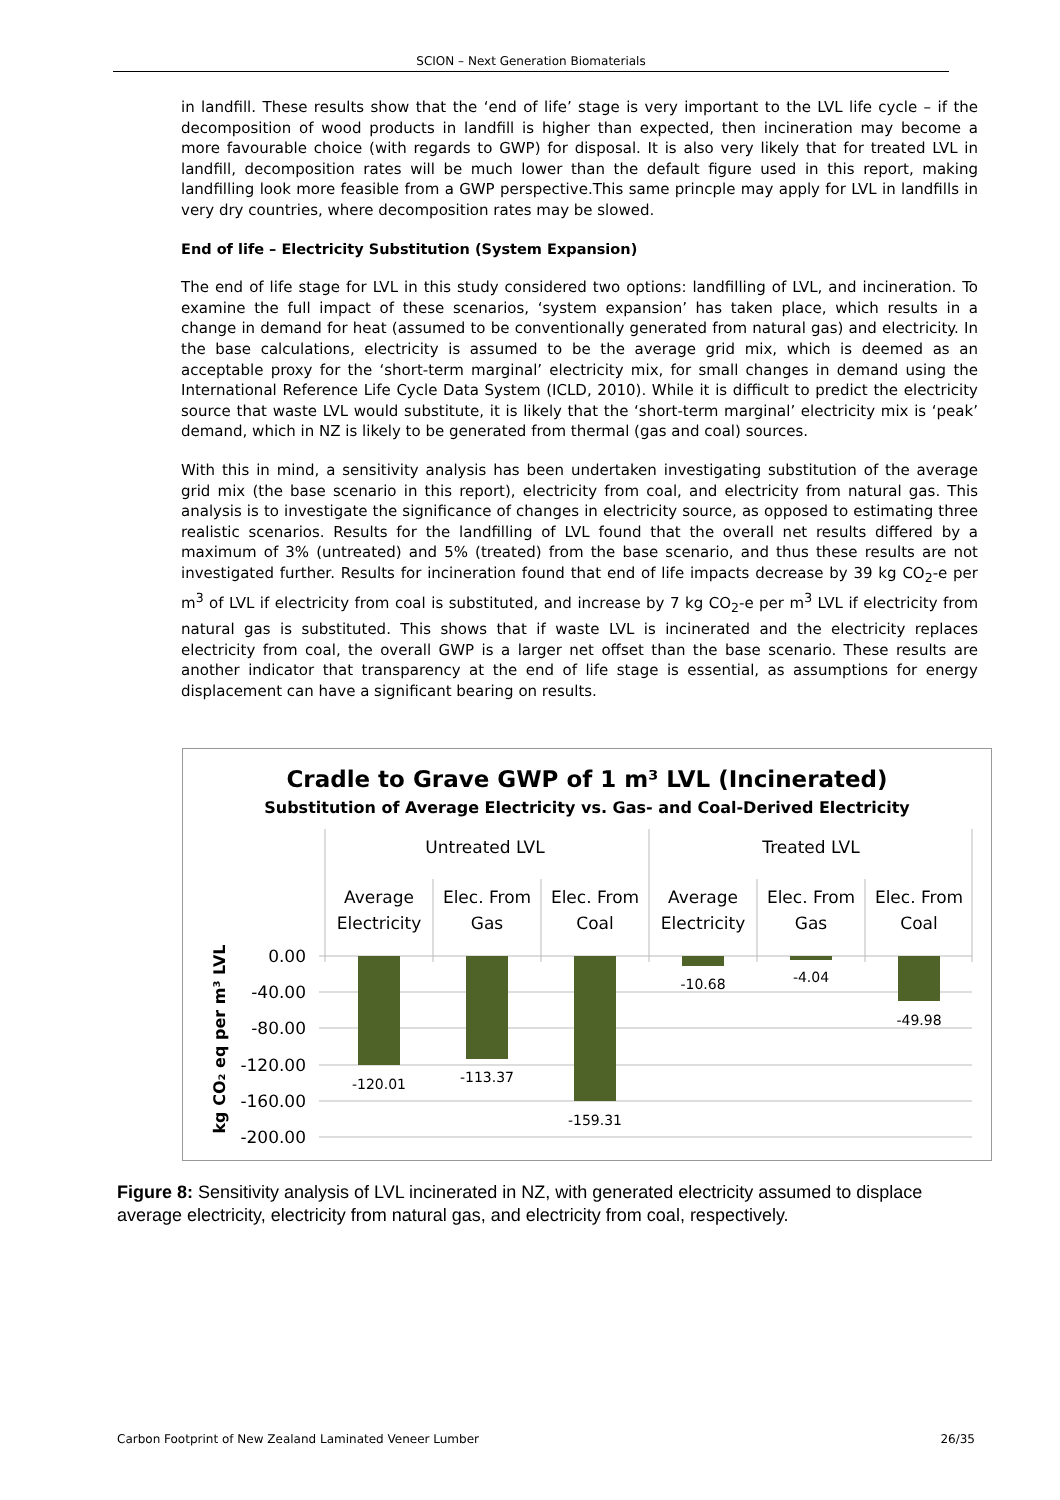SCION – Next Generation Biomaterials
in landfill. These results show that the ‘end of life’ stage is very important to the LVL life cycle – if the decomposition of wood products in landfill is higher than expected, then incineration may become a more favourable choice (with regards to GWP) for disposal. It is also very likely that for treated LVL in landfill, decomposition rates will be much lower than the default figure used in this report, making landfilling look more feasible from a GWP perspective.This same princple may apply for LVL in landfills in very dry countries, where decomposition rates may be slowed.
End of life – Electricity Substitution (System Expansion)
The end of life stage for LVL in this study considered two options: landfilling of LVL, and incineration. To examine the full impact of these scenarios, ‘system expansion’ has taken place, which results in a change in demand for heat (assumed to be conventionally generated from natural gas) and electricity. In the base calculations, electricity is assumed to be the average grid mix, which is deemed as an acceptable proxy for the ‘short-term marginal’ electricity mix, for small changes in demand using the International Reference Life Cycle Data System (ICLD, 2010). While it is difficult to predict the electricity source that waste LVL would substitute, it is likely that the ‘short-term marginal’ electricity mix is ‘peak’ demand, which in NZ is likely to be generated from thermal (gas and coal) sources.
With this in mind, a sensitivity analysis has been undertaken investigating substitution of the average grid mix (the base scenario in this report), electricity from coal, and electricity from natural gas. This analysis is to investigate the significance of changes in electricity source, as opposed to estimating three realistic scenarios. Results for the landfilling of LVL found that the overall net results differed by a maximum of 3% (untreated) and 5% (treated) from the base scenario, and thus these results are not investigated further. Results for incineration found that end of life impacts decrease by 39 kg CO<sub>2</sub>-e per m<sup>3</sup> of LVL if electricity from coal is substituted, and increase by 7 kg CO<sub>2</sub>-e per m<sup>3</sup> LVL if electricity from natural gas is substituted. This shows that if waste LVL is incinerated and the electricity replaces electricity from coal, the overall GWP is a larger net offset than the base scenario. These results are another indicator that transparency at the end of life stage is essential, as assumptions for energy displacement can have a significant bearing on results.
Cradle to Grave GWP of 1 m³ LVL (Incinerated)
Substitution of Average Electricity vs. Gas- and Coal-Derived Electricity
Untreated LVL
Treated LVL
Average
Electricity
Elec. From
Gas
Elec. From
Coal
Average
Electricity
Elec. From
Gas
Elec. From
Coal
0.00
-40.00
-80.00
-120.00
-160.00
-200.00
-120.01
-113.37
-159.31
-10.68
-4.04
-49.98
kg CO₂ eq per m³ LVL
Figure 8: Sensitivity analysis of LVL incinerated in NZ, with generated electricity assumed to displace average electricity, electricity from natural gas, and electricity from coal, respectively.
Carbon Footprint of New Zealand Laminated Veneer Lumber 26/35